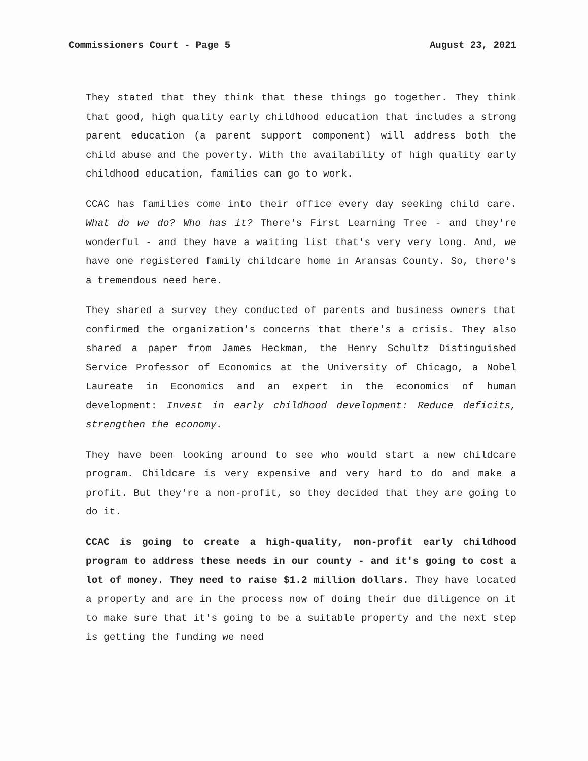Commissioners Court - Page 5 August 23, 2021
They stated that they think that these things go together. They think that good, high quality early childhood education that includes a strong parent education (a parent support component) will address both the child abuse and the poverty. With the availability of high quality early childhood education, families can go to work.
CCAC has families come into their office every day seeking child care. What do we do? Who has it? There's First Learning Tree - and they're wonderful - and they have a waiting list that's very very long. And, we have one registered family childcare home in Aransas County. So, there's a tremendous need here.
They shared a survey they conducted of parents and business owners that confirmed the organization's concerns that there's a crisis. They also shared a paper from James Heckman, the Henry Schultz Distinguished Service Professor of Economics at the University of Chicago, a Nobel Laureate in Economics and an expert in the economics of human development: Invest in early childhood development: Reduce deficits, strengthen the economy.
They have been looking around to see who would start a new childcare program. Childcare is very expensive and very hard to do and make a profit. But they're a non-profit, so they decided that they are going to do it.
CCAC is going to create a high-quality, non-profit early childhood program to address these needs in our county - and it's going to cost a lot of money. They need to raise $1.2 million dollars. They have located a property and are in the process now of doing their due diligence on it to make sure that it's going to be a suitable property and the next step is getting the funding we need